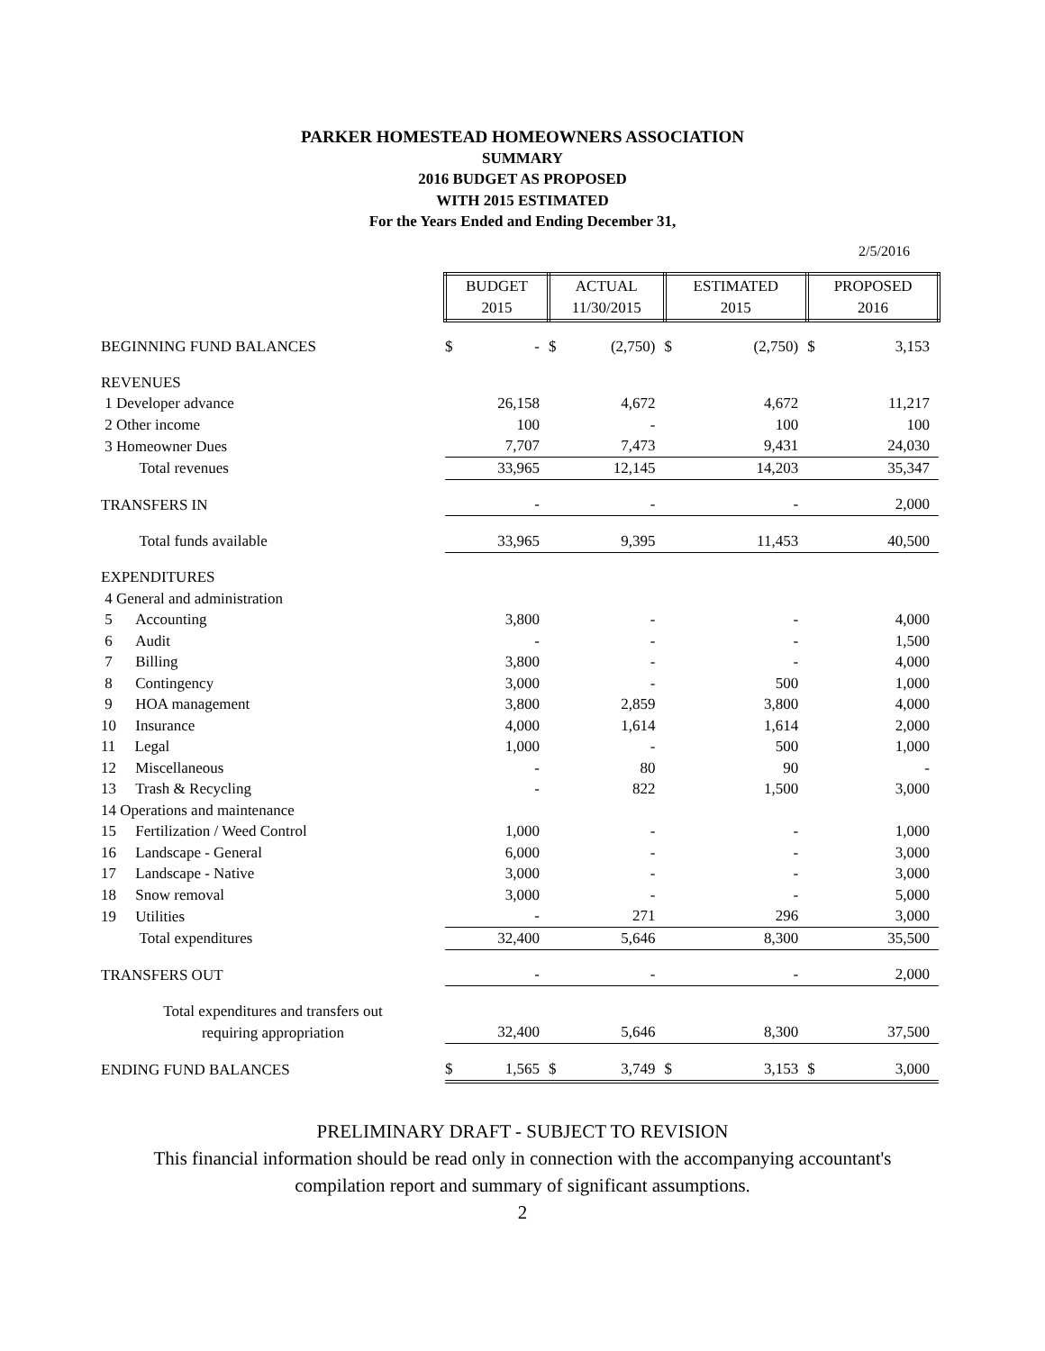PARKER HOMESTEAD HOMEOWNERS ASSOCIATION
SUMMARY
2016 BUDGET AS PROPOSED
WITH 2015 ESTIMATED
For the Years Ended and Ending December 31,
2/5/2016
| | BUDGET 2015 | | ACTUAL 11/30/2015 | | ESTIMATED 2015 | | PROPOSED 2016 | |
| BEGINNING FUND BALANCES | $ | - | $ | (2,750) | $ | (2,750) | $ | 3,153 |
| REVENUES | | | | | | | | |
| 1 Developer advance | | 26,158 | | 4,672 | | 4,672 | | 11,217 |
| 2 Other income | | 100 | | - | | 100 | | 100 |
| 3 Homeowner Dues | | 7,707 | | 7,473 | | 9,431 | | 24,030 |
| Total revenues | | 33,965 | | 12,145 | | 14,203 | | 35,347 |
| TRANSFERS IN | | - | | - | | - | | 2,000 |
| Total funds available | | 33,965 | | 9,395 | | 11,453 | | 40,500 |
| EXPENDITURES | | | | | | | | |
| 4 General and administration | | | | | | | | |
| 5 Accounting | | 3,800 | | - | | - | | 4,000 |
| 6 Audit | | - | | - | | - | | 1,500 |
| 7 Billing | | 3,800 | | - | | - | | 4,000 |
| 8 Contingency | | 3,000 | | - | | 500 | | 1,000 |
| 9 HOA management | | 3,800 | | 2,859 | | 3,800 | | 4,000 |
| 10 Insurance | | 4,000 | | 1,614 | | 1,614 | | 2,000 |
| 11 Legal | | 1,000 | | - | | 500 | | 1,000 |
| 12 Miscellaneous | | - | | 80 | | 90 | | - |
| 13 Trash & Recycling | | - | | 822 | | 1,500 | | 3,000 |
| 14 Operations and maintenance | | | | | | | | |
| 15 Fertilization / Weed Control | | 1,000 | | - | | - | | 1,000 |
| 16 Landscape - General | | 6,000 | | - | | - | | 3,000 |
| 17 Landscape - Native | | 3,000 | | - | | - | | 3,000 |
| 18 Snow removal | | 3,000 | | - | | - | | 5,000 |
| 19 Utilities | | - | | 271 | | 296 | | 3,000 |
| Total expenditures | | 32,400 | | 5,646 | | 8,300 | | 35,500 |
| TRANSFERS OUT | | - | | - | | - | | 2,000 |
| Total expenditures and transfers out | | | | | | | | |
| requiring appropriation | | 32,400 | | 5,646 | | 8,300 | | 37,500 |
| ENDING FUND BALANCES | $ | 1,565 | $ | 3,749 | $ | 3,153 | $ | 3,000 |
PRELIMINARY DRAFT - SUBJECT TO REVISION
This financial information should be read only in connection with the accompanying accountant's
compilation report and summary of significant assumptions.
2